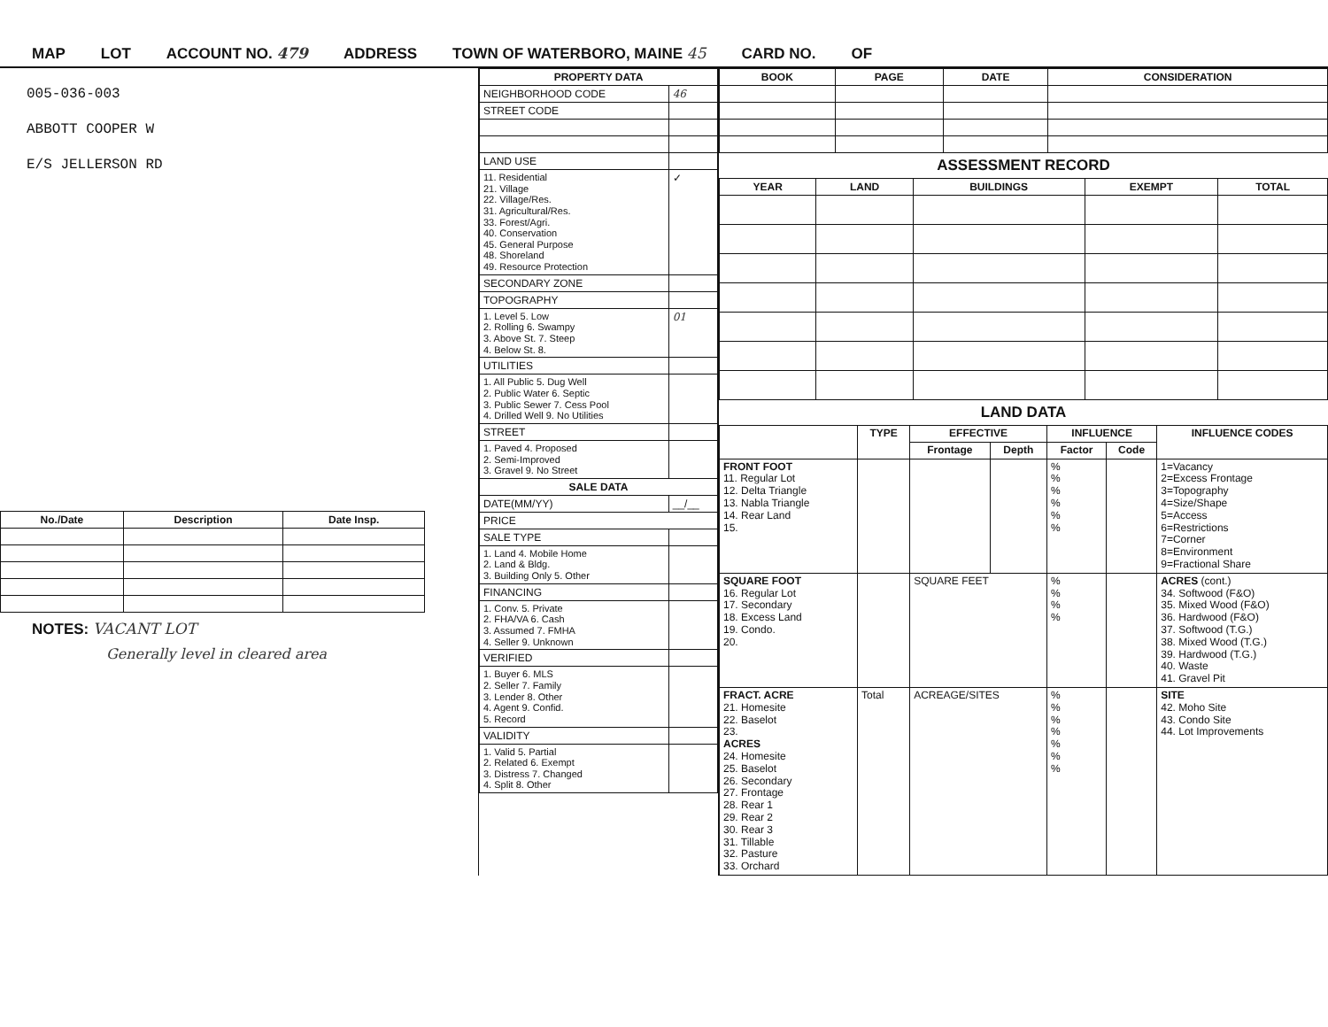MAP LOT ACCOUNT NO. 479 ADDRESS TOWN OF WATERBORO, MAINE 45 CARD NO. OF
005-036-003
ABBOTT COOPER W
E/S JELLERSON RD
| No./Date | Description | Date Insp. |
| --- | --- | --- |
NOTES: VACANT LOT
Generally level in cleared area
| PROPERTY DATA | |
| --- | --- |
| NEIGHBORHOOD CODE | 46 |
| STREET CODE | |
| LAND USE | |
| 11. Residential 21. Village 22. Village/Res. 31. Agricultural/Res. 33. Forest/Agri. 40. Conservation 45. General Purpose 48. Shoreland 49. Resource Protection | ✓ |
| SECONDARY ZONE | |
| TOPOGRAPHY | |
| 1. Level 5. Low 2. Rolling 6. Swampy 3. Above St. 7. Steep 4. Below St. 8. | 01 |
| UTILITIES | |
| 1. All Public 5. Dug Well 2. Public Water 6. Septic 3. Public Sewer 7. Cess Pool 4. Drilled Well 9. No Utilities | |
| STREET | |
| 1. Paved 4. Proposed 2. Semi-Improved 3. Gravel 9. No Street | |
| SALE DATA | |
| DATE(MM/YY) | __/__ |
| PRICE | |
| SALE TYPE | |
| 1. Land 4. Mobile Home 2. Land & Bldg. 3. Building Only 5. Other | |
| FINANCING | |
| 1. Conv. 5. Private 2. FHA/VA 6. Cash 3. Assumed 7. FMHA 4. Seller 9. Unknown | |
| VERIFIED | |
| 1. Buyer 6. MLS 2. Seller 7. Family 3. Lender 8. Other 4. Agent 9. Confid. 5. Record | |
| VALIDITY | |
| 1. Valid 5. Partial 2. Related 6. Exempt 3. Distress 7. Changed 4. Split 8. Other | |
| BOOK | PAGE | DATE | CONSIDERATION |
| --- | --- | --- | --- |
ASSESSMENT RECORD
| YEAR | LAND | BUILDINGS | EXEMPT | TOTAL |
| --- | --- | --- | --- | --- |
LAND DATA
| | TYPE | EFFECTIVE | | INFLUENCE | | INFLUENCE CODES |
| --- | --- | --- | --- | --- | --- | --- |
| | | Frontage | Depth | Factor | Code | |
| FRONT FOOT 11. Regular Lot 12. Delta Triangle 13. Nabla Triangle 14. Rear Land 15. | | | | % % % % % % | | 1=Vacancy 2=Excess Frontage 3=Topography 4=Size/Shape 5=Access 6=Restrictions 7=Corner 8=Environment 9=Fractional Share |
| SQUARE FOOT 16. Regular Lot 17. Secondary 18. Excess Land 19. Condo. 20. | | SQUARE FEET | | % % % % | | ACRES (cont.) 34. Softwood (F&O) 35. Mixed Wood (F&O) 36. Hardwood (F&O) 37. Softwood (T.G.) 38. Mixed Wood (T.G.) 39. Hardwood (T.G.) 40. Waste 41. Gravel Pit |
| FRACT. ACRE 21. Homesite 22. Baselot 23. ACRES 24. Homesite 25. Baselot 26. Secondary 27. Frontage 28. Rear 1 29. Rear 2 30. Rear 3 31. Tillable 32. Pasture 33. Orchard | Total | ACREAGE/SITES | | % % % % % % % | | SITE 42. Moho Site 43. Condo Site 44. Lot Improvements |